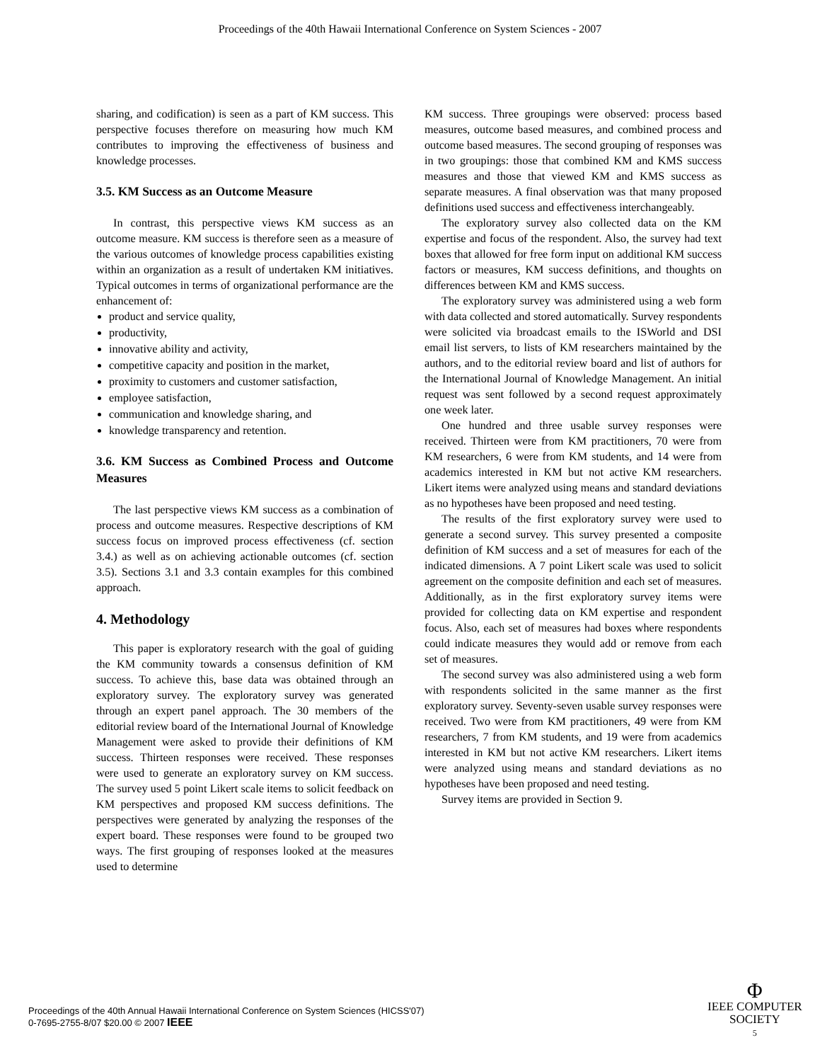Proceedings of the 40th Hawaii International Conference on System Sciences - 2007
sharing, and codification) is seen as a part of KM success. This perspective focuses therefore on measuring how much KM contributes to improving the effectiveness of business and knowledge processes.
3.5. KM Success as an Outcome Measure
In contrast, this perspective views KM success as an outcome measure. KM success is therefore seen as a measure of the various outcomes of knowledge process capabilities existing within an organization as a result of undertaken KM initiatives. Typical outcomes in terms of organizational performance are the enhancement of:
product and service quality,
productivity,
innovative ability and activity,
competitive capacity and position in the market,
proximity to customers and customer satisfaction,
employee satisfaction,
communication and knowledge sharing, and
knowledge transparency and retention.
3.6. KM Success as Combined Process and Outcome Measures
The last perspective views KM success as a combination of process and outcome measures. Respective descriptions of KM success focus on improved process effectiveness (cf. section 3.4.) as well as on achieving actionable outcomes (cf. section 3.5). Sections 3.1 and 3.3 contain examples for this combined approach.
4. Methodology
This paper is exploratory research with the goal of guiding the KM community towards a consensus definition of KM success. To achieve this, base data was obtained through an exploratory survey. The exploratory survey was generated through an expert panel approach. The 30 members of the editorial review board of the International Journal of Knowledge Management were asked to provide their definitions of KM success. Thirteen responses were received. These responses were used to generate an exploratory survey on KM success. The survey used 5 point Likert scale items to solicit feedback on KM perspectives and proposed KM success definitions. The perspectives were generated by analyzing the responses of the expert board. These responses were found to be grouped two ways. The first grouping of responses looked at the measures used to determine
KM success. Three groupings were observed: process based measures, outcome based measures, and combined process and outcome based measures. The second grouping of responses was in two groupings: those that combined KM and KMS success measures and those that viewed KM and KMS success as separate measures. A final observation was that many proposed definitions used success and effectiveness interchangeably.
The exploratory survey also collected data on the KM expertise and focus of the respondent. Also, the survey had text boxes that allowed for free form input on additional KM success factors or measures, KM success definitions, and thoughts on differences between KM and KMS success.
The exploratory survey was administered using a web form with data collected and stored automatically. Survey respondents were solicited via broadcast emails to the ISWorld and DSI email list servers, to lists of KM researchers maintained by the authors, and to the editorial review board and list of authors for the International Journal of Knowledge Management. An initial request was sent followed by a second request approximately one week later.
One hundred and three usable survey responses were received. Thirteen were from KM practitioners, 70 were from KM researchers, 6 were from KM students, and 14 were from academics interested in KM but not active KM researchers. Likert items were analyzed using means and standard deviations as no hypotheses have been proposed and need testing.
The results of the first exploratory survey were used to generate a second survey. This survey presented a composite definition of KM success and a set of measures for each of the indicated dimensions. A 7 point Likert scale was used to solicit agreement on the composite definition and each set of measures. Additionally, as in the first exploratory survey items were provided for collecting data on KM expertise and respondent focus. Also, each set of measures had boxes where respondents could indicate measures they would add or remove from each set of measures.
The second survey was also administered using a web form with respondents solicited in the same manner as the first exploratory survey. Seventy-seven usable survey responses were received. Two were from KM practitioners, 49 were from KM researchers, 7 from KM students, and 19 were from academics interested in KM but not active KM researchers. Likert items were analyzed using means and standard deviations as no hypotheses have been proposed and need testing.
Survey items are provided in Section 9.
Proceedings of the 40th Annual Hawaii International Conference on System Sciences (HICSS'07)
0-7695-2755-8/07 $20.00 © 2007 IEEE
Φ
IEEE COMPUTER
SOCIETY
5